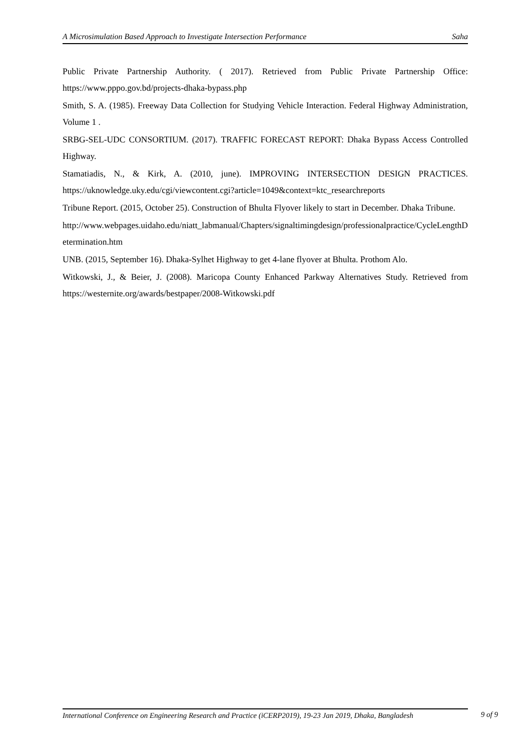A Microsimulation Based Approach to Investigate Intersection Performance Saha
Public Private Partnership Authority. ( 2017). Retrieved from Public Private Partnership Office: https://www.pppo.gov.bd/projects-dhaka-bypass.php
Smith, S. A. (1985). Freeway Data Collection for Studying Vehicle Interaction. Federal Highway Administration, Volume 1 .
SRBG-SEL-UDC CONSORTIUM. (2017). TRAFFIC FORECAST REPORT: Dhaka Bypass Access Controlled Highway.
Stamatiadis, N., & Kirk, A. (2010, june). IMPROVING INTERSECTION DESIGN PRACTICES. https://uknowledge.uky.edu/cgi/viewcontent.cgi?article=1049&context=ktc_researchreports
Tribune Report. (2015, October 25). Construction of Bhulta Flyover likely to start in December. Dhaka Tribune.
http://www.webpages.uidaho.edu/niatt_labmanual/Chapters/signaltimingdesign/professionalpractice/CycleLengthDetermination.htm
UNB. (2015, September 16). Dhaka-Sylhet Highway to get 4-lane flyover at Bhulta. Prothom Alo.
Witkowski, J., & Beier, J. (2008). Maricopa County Enhanced Parkway Alternatives Study. Retrieved from https://westernite.org/awards/bestpaper/2008-Witkowski.pdf
International Conference on Engineering Research and Practice (iCERP2019), 19-23 Jan 2019, Dhaka, Bangladesh 9 of 9